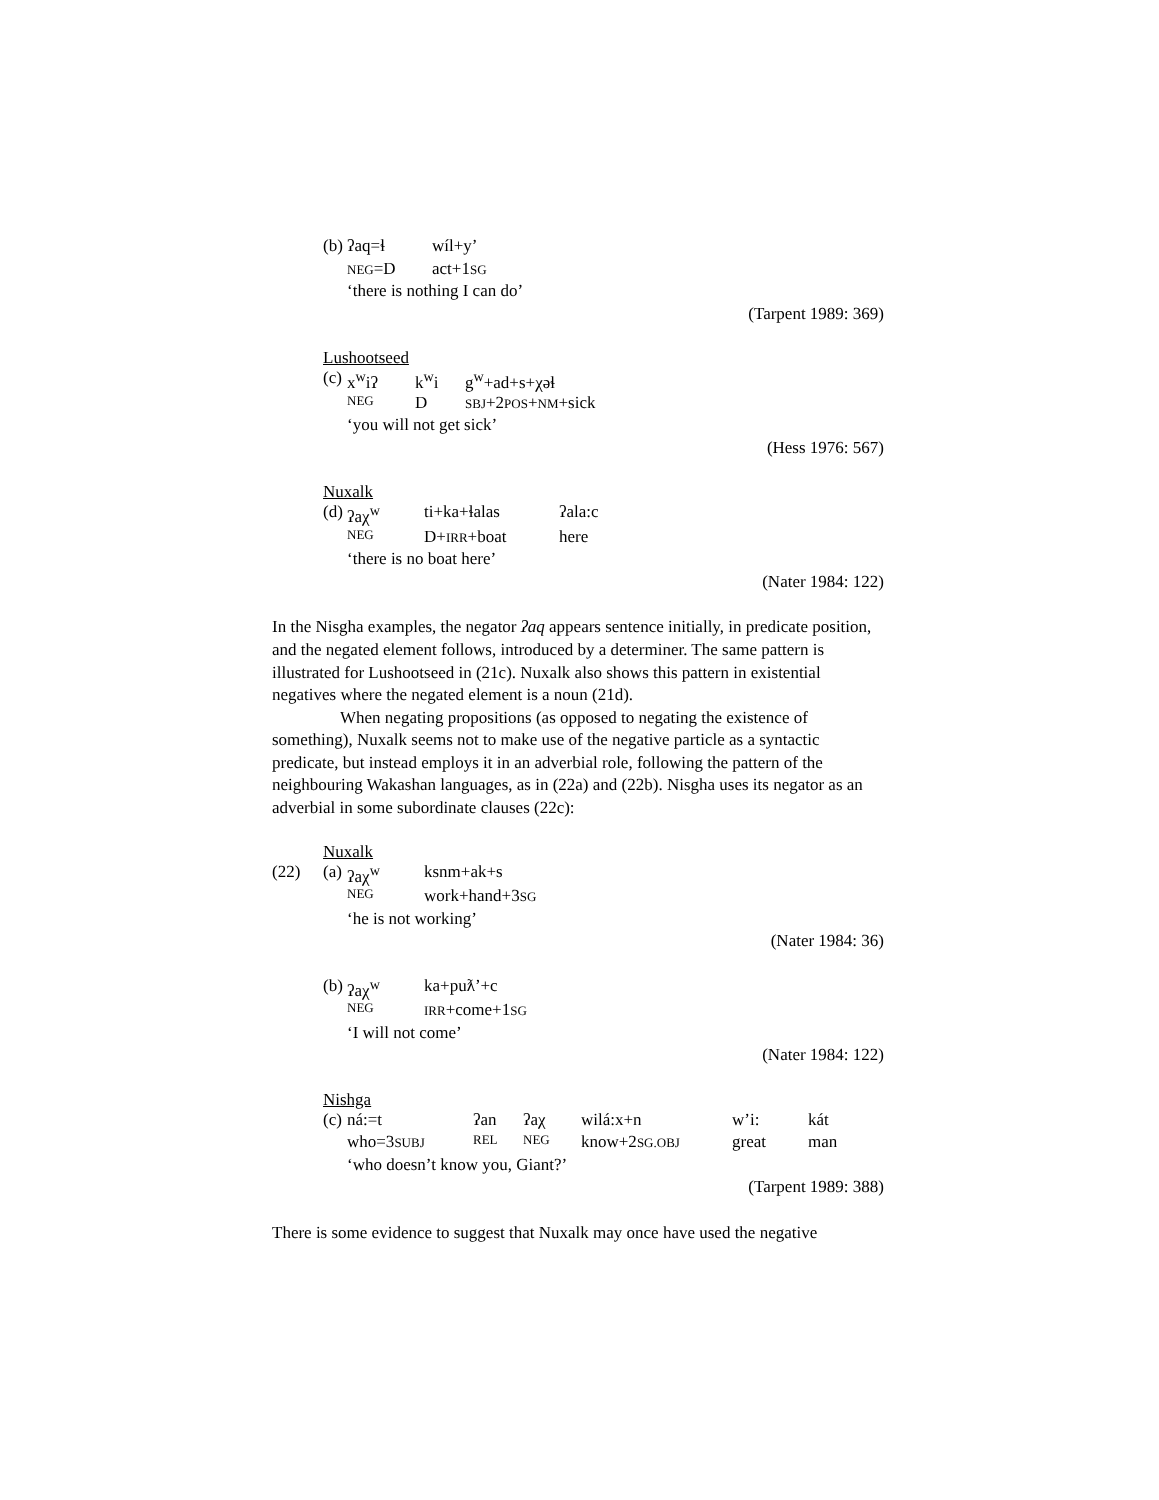| (b) | ʔaq=ɬ | wíl+y’ |
| | NEG =D | act+1 SG |
| | ‘there is nothing I can do’ | |
(Tarpent 1989: 369)
Lushootseed
| (c) | x<sup>w</sup>iʔ | k<sup>w</sup>i | g<sup>w</sup>+ad+s+χəɬ |
| | NEG | D | SBJ +2 POS + NM +sick |
| | ‘you will not get sick’ | | |
(Hess 1976: 567)
Nuxalk
| (d) | ʔaχ<sup>w</sup> | ti+ka+ɬalas | ʔala:c |
| | NEG | D+ IRR +boat | here |
| | ‘there is no boat here’ | | |
(Nater 1984: 122)
In the Nisgha examples, the negator ʔaq appears sentence initially, in predicate position, and the negated element follows, introduced by a determiner. The same pattern is illustrated for Lushootseed in (21c). Nuxalk also shows this pattern in existential negatives where the negated element is a noun (21d).
When negating propositions (as opposed to negating the existence of something), Nuxalk seems not to make use of the negative particle as a syntactic predicate, but instead employs it in an adverbial role, following the pattern of the neighbouring Wakashan languages, as in (22a) and (22b). Nisgha uses its negator as an adverbial in some subordinate clauses (22c):
Nuxalk
| (22) | (a) | ʔaχ<sup>w</sup> | ksnm+ak+s |
| | | NEG | work+hand+3 SG |
| | | ‘he is not working’ | |
(Nater 1984: 36)
| (b) | ʔaχ<sup>w</sup> | ka+puƛ’+c |
| | NEG | IRR +come+1 SG |
| | ‘I will not come’ | |
(Nater 1984: 122)
Nishga
| (c) | ná:=t | ʔan | ʔaχ | wilá:x+n | w’i: | kát |
| | who=3 SUBJ | REL | NEG | know+2 SG.OBJ | great | man |
| | ‘who doesn’t know you, Giant?’ | | | | | |
(Tarpent 1989: 388)
There is some evidence to suggest that Nuxalk may once have used the negative